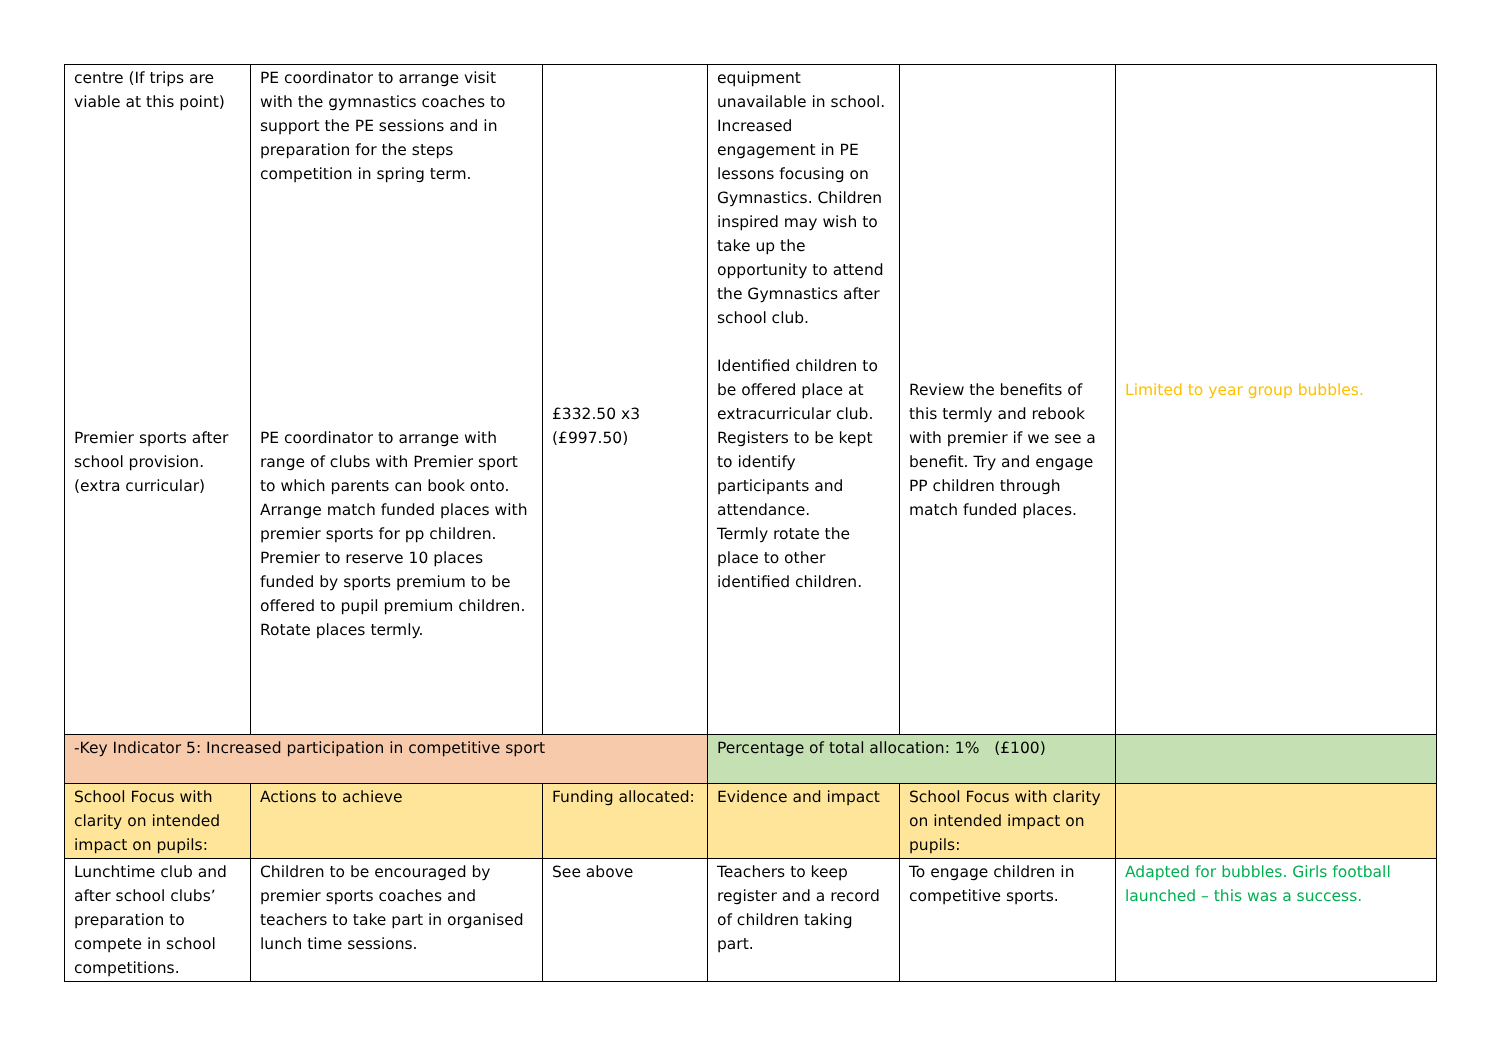| centre (If trips are viable at this point) Premier sports after school provision. (extra curricular) | PE coordinator to arrange visit with the gymnastics coaches to support the PE sessions and in preparation for the steps competition in spring term. PE coordinator to arrange with range of clubs with Premier sport to which parents can book onto. Arrange match funded places with premier sports for pp children. Premier to reserve 10 places funded by sports premium to be offered to pupil premium children. Rotate places termly. | £332.50 x3 (£997.50) | equipment unavailable in school. Increased engagement in PE lessons focusing on Gymnastics. Children inspired may wish to take up the opportunity to attend the Gymnastics after school club. Identified children to be offered place at extracurricular club. Registers to be kept to identify participants and attendance. Termly rotate the place to other identified children. | Review the benefits of this termly and rebook with premier if we see a benefit. Try and engage PP children through match funded places. | Limited to year group bubbles. |
| -Key Indicator 5: Increased participation in competitive sport | | | Percentage of total allocation: 1% (£100) | | |
| School Focus with clarity on intended impact on pupils: | Actions to achieve | Funding allocated: | Evidence and impact | School Focus with clarity on intended impact on pupils: | |
| Lunchtime club and after school clubs’ preparation to compete in school competitions. | Children to be encouraged by premier sports coaches and teachers to take part in organised lunch time sessions. | See above | Teachers to keep register and a record of children taking part. | To engage children in competitive sports. | Adapted for bubbles. Girls football launched – this was a success. |